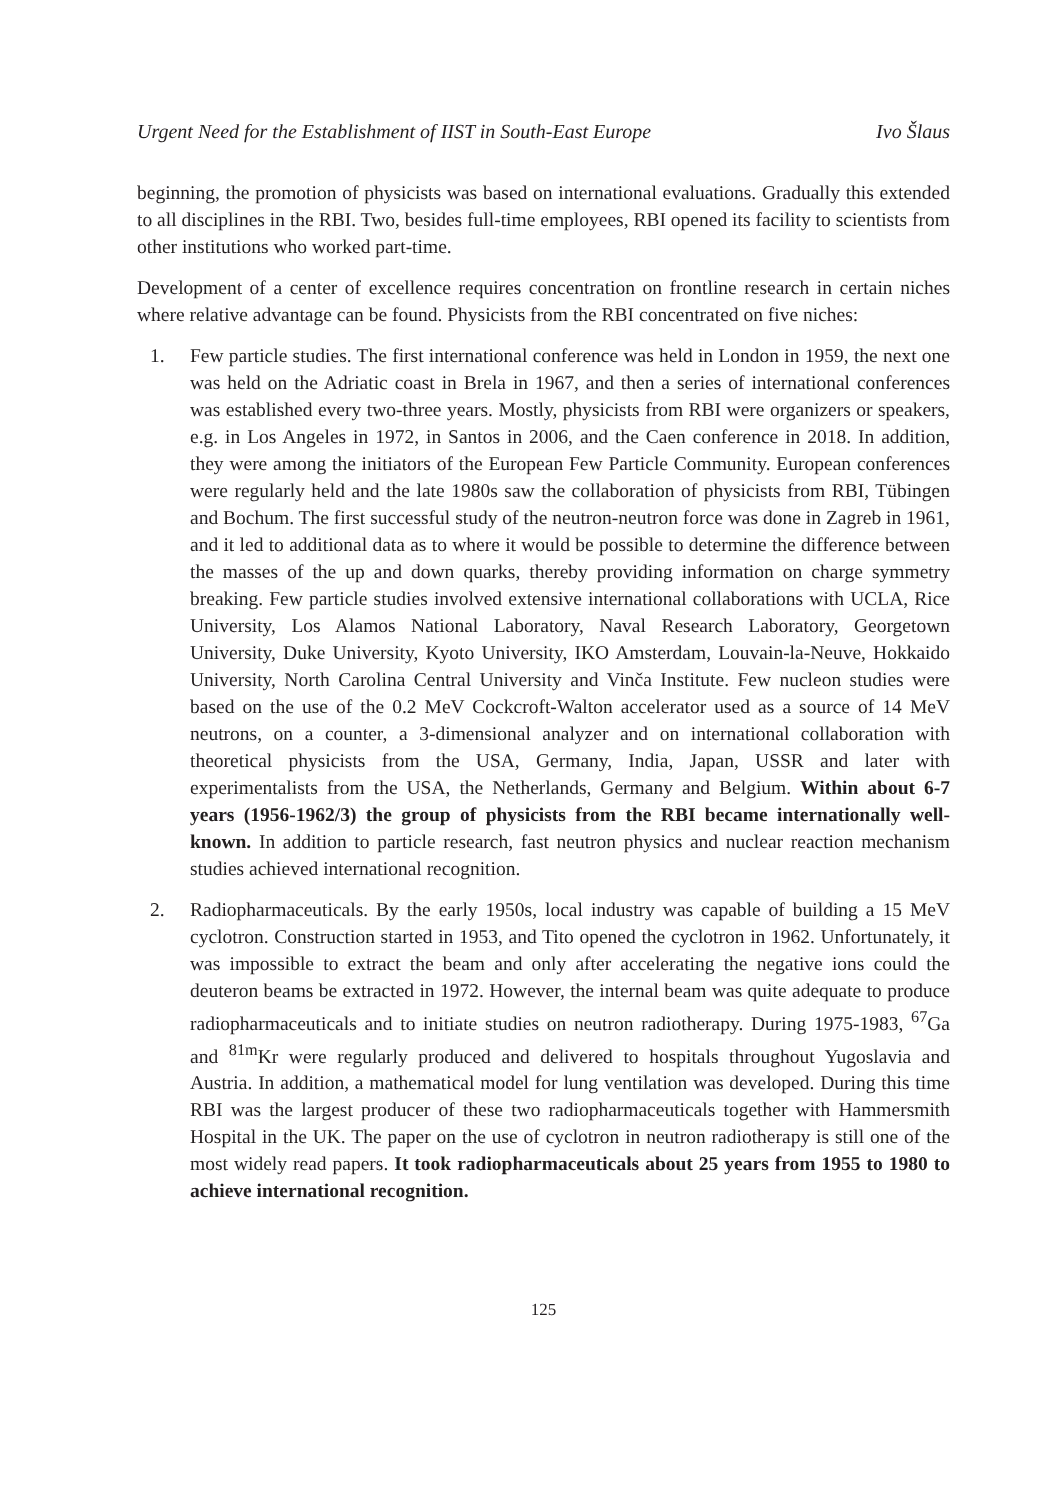Urgent Need for the Establishment of IIST in South-East Europe Ivo Šlaus
beginning, the promotion of physicists was based on international evaluations. Gradually this extended to all disciplines in the RBI. Two, besides full-time employees, RBI opened its facility to scientists from other institutions who worked part-time.
Development of a center of excellence requires concentration on frontline research in certain niches where relative advantage can be found. Physicists from the RBI concentrated on five niches:
1. Few particle studies. The first international conference was held in London in 1959, the next one was held on the Adriatic coast in Brela in 1967, and then a series of international conferences was established every two-three years. Mostly, physicists from RBI were organizers or speakers, e.g. in Los Angeles in 1972, in Santos in 2006, and the Caen conference in 2018. In addition, they were among the initiators of the European Few Particle Community. European conferences were regularly held and the late 1980s saw the collaboration of physicists from RBI, Tübingen and Bochum. The first successful study of the neutron-neutron force was done in Zagreb in 1961, and it led to additional data as to where it would be possible to determine the difference between the masses of the up and down quarks, thereby providing information on charge symmetry breaking. Few particle studies involved extensive international collaborations with UCLA, Rice University, Los Alamos National Laboratory, Naval Research Laboratory, Georgetown University, Duke University, Kyoto University, IKO Amsterdam, Louvain-la-Neuve, Hokkaido University, North Carolina Central University and Vinča Institute. Few nucleon studies were based on the use of the 0.2 MeV Cockcroft-Walton accelerator used as a source of 14 MeV neutrons, on a counter, a 3-dimensional analyzer and on international collaboration with theoretical physicists from the USA, Germany, India, Japan, USSR and later with experimentalists from the USA, the Netherlands, Germany and Belgium. Within about 6-7 years (1956-1962/3) the group of physicists from the RBI became internationally well-known. In addition to particle research, fast neutron physics and nuclear reaction mechanism studies achieved international recognition.
2. Radiopharmaceuticals. By the early 1950s, local industry was capable of building a 15 MeV cyclotron. Construction started in 1953, and Tito opened the cyclotron in 1962. Unfortunately, it was impossible to extract the beam and only after accelerating the negative ions could the deuteron beams be extracted in 1972. However, the internal beam was quite adequate to produce radiopharmaceuticals and to initiate studies on neutron radiotherapy. During 1975-1983, <sup>67</sup>Ga and <sup>81m</sup>Kr were regularly produced and delivered to hospitals throughout Yugoslavia and Austria. In addition, a mathematical model for lung ventilation was developed. During this time RBI was the largest producer of these two radiopharmaceuticals together with Hammersmith Hospital in the UK. The paper on the use of cyclotron in neutron radiotherapy is still one of the most widely read papers. It took radiopharmaceuticals about 25 years from 1955 to 1980 to achieve international recognition.
125